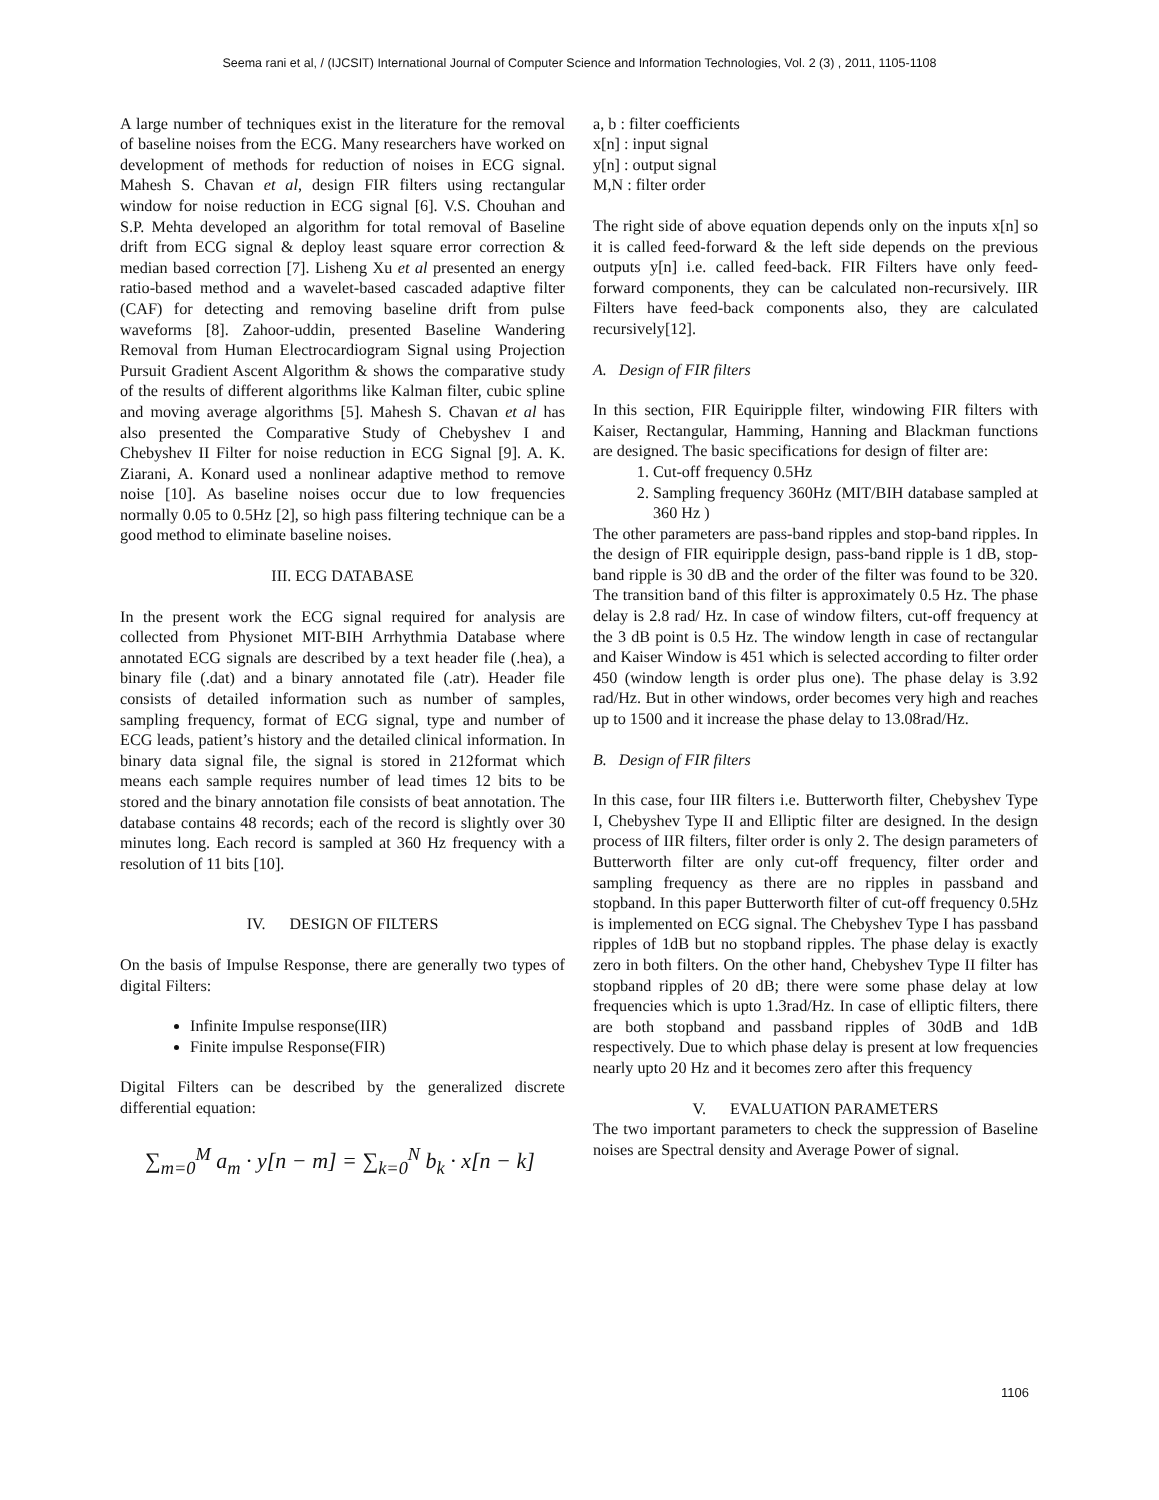Seema rani et al, / (IJCSIT) International Journal of Computer Science and Information Technologies, Vol. 2 (3) , 2011, 1105-1108
A large number of techniques exist in the literature for the removal of baseline noises from the ECG. Many researchers have worked on development of methods for reduction of noises in ECG signal. Mahesh S. Chavan et al, design FIR filters using rectangular window for noise reduction in ECG signal [6]. V.S. Chouhan and S.P. Mehta developed an algorithm for total removal of Baseline drift from ECG signal & deploy least square error correction & median based correction [7]. Lisheng Xu et al presented an energy ratio-based method and a wavelet-based cascaded adaptive filter (CAF) for detecting and removing baseline drift from pulse waveforms [8]. Zahoor-uddin, presented Baseline Wandering Removal from Human Electrocardiogram Signal using Projection Pursuit Gradient Ascent Algorithm & shows the comparative study of the results of different algorithms like Kalman filter, cubic spline and moving average algorithms [5]. Mahesh S. Chavan et al has also presented the Comparative Study of Chebyshev I and Chebyshev II Filter for noise reduction in ECG Signal [9]. A. K. Ziarani, A. Konard used a nonlinear adaptive method to remove noise [10]. As baseline noises occur due to low frequencies normally 0.05 to 0.5Hz [2], so high pass filtering technique can be a good method to eliminate baseline noises.
III. ECG DATABASE
In the present work the ECG signal required for analysis are collected from Physionet MIT-BIH Arrhythmia Database where annotated ECG signals are described by a text header file (.hea), a binary file (.dat) and a binary annotated file (.atr). Header file consists of detailed information such as number of samples, sampling frequency, format of ECG signal, type and number of ECG leads, patient’s history and the detailed clinical information. In binary data signal file, the signal is stored in 212format which means each sample requires number of lead times 12 bits to be stored and the binary annotation file consists of beat annotation. The database contains 48 records; each of the record is slightly over 30 minutes long. Each record is sampled at 360 Hz frequency with a resolution of 11 bits [10].
IV. DESIGN OF FILTERS
On the basis of Impulse Response, there are generally two types of digital Filters:
Infinite Impulse response(IIR)
Finite impulse Response(FIR)
Digital Filters can be described by the generalized discrete differential equation:
∑<sub>m=0</sub><sup>M</sup> a<sub>m</sub> · y[n − m] = ∑<sub>k=0</sub><sup>N</sup> b<sub>k</sub> · x[n − k]
a, b : filter coefficients
x[n] : input signal
y[n] : output signal
M,N : filter order
The right side of above equation depends only on the inputs x[n] so it is called feed-forward & the left side depends on the previous outputs y[n] i.e. called feed-back. FIR Filters have only feed-forward components, they can be calculated non-recursively. IIR Filters have feed-back components also, they are calculated recursively[12].
A. Design of FIR filters
In this section, FIR Equiripple filter, windowing FIR filters with Kaiser, Rectangular, Hamming, Hanning and Blackman functions are designed. The basic specifications for design of filter are:
1. Cut-off frequency 0.5Hz
2. Sampling frequency 360Hz (MIT/BIH database sampled at 360 Hz )
The other parameters are pass-band ripples and stop-band ripples. In the design of FIR equiripple design, pass-band ripple is 1 dB, stop-band ripple is 30 dB and the order of the filter was found to be 320. The transition band of this filter is approximately 0.5 Hz. The phase delay is 2.8 rad/ Hz. In case of window filters, cut-off frequency at the 3 dB point is 0.5 Hz. The window length in case of rectangular and Kaiser Window is 451 which is selected according to filter order 450 (window length is order plus one). The phase delay is 3.92 rad/Hz. But in other windows, order becomes very high and reaches up to 1500 and it increase the phase delay to 13.08rad/Hz.
B. Design of FIR filters
In this case, four IIR filters i.e. Butterworth filter, Chebyshev Type I, Chebyshev Type II and Elliptic filter are designed. In the design process of IIR filters, filter order is only 2. The design parameters of Butterworth filter are only cut-off frequency, filter order and sampling frequency as there are no ripples in passband and stopband. In this paper Butterworth filter of cut-off frequency 0.5Hz is implemented on ECG signal. The Chebyshev Type I has passband ripples of 1dB but no stopband ripples. The phase delay is exactly zero in both filters. On the other hand, Chebyshev Type II filter has stopband ripples of 20 dB; there were some phase delay at low frequencies which is upto 1.3rad/Hz. In case of elliptic filters, there are both stopband and passband ripples of 30dB and 1dB respectively. Due to which phase delay is present at low frequencies nearly upto 20 Hz and it becomes zero after this frequency
V. EVALUATION PARAMETERS
The two important parameters to check the suppression of Baseline noises are Spectral density and Average Power of signal.
1106